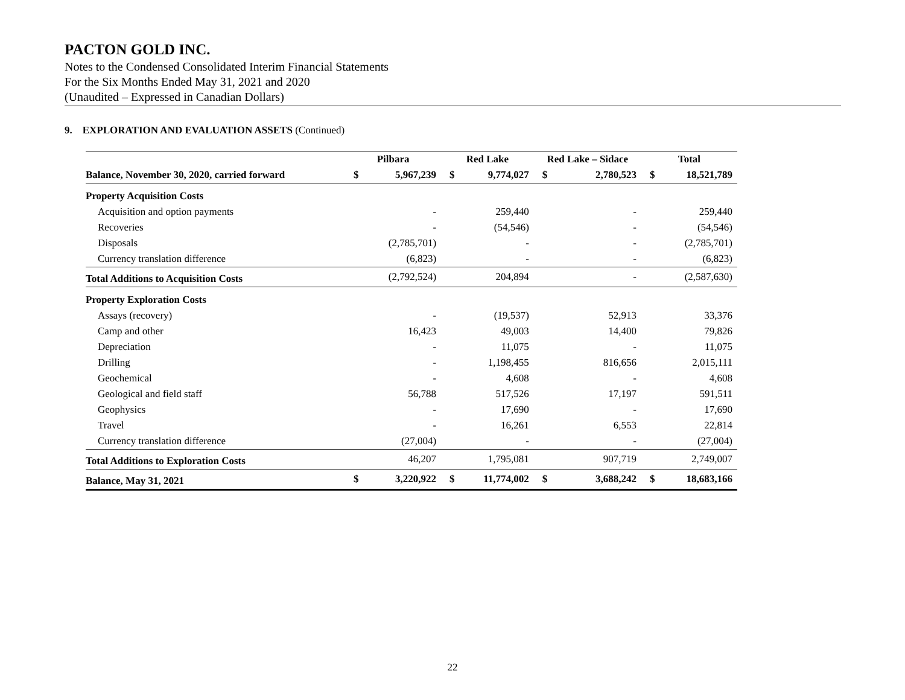PACTON GOLD INC.
Notes to the Condensed Consolidated Interim Financial Statements
For the Six Months Ended May 31, 2021 and 2020
(Unaudited – Expressed in Canadian Dollars)
9. EXPLORATION AND EVALUATION ASSETS (Continued)
| | Pilbara | | Red Lake | | Red Lake – Sidace | | Total | |
| --- | --- | --- | --- | --- | --- | --- | --- | --- |
| Balance, November 30, 2020, carried forward | $ | 5,967,239 | $ | 9,774,027 | $ | 2,780,523 | $ | 18,521,789 |
| Property Acquisition Costs | | | | | | | | |
| Acquisition and option payments | | - | | 259,440 | | - | | 259,440 |
| Recoveries | | - | | (54,546) | | - | | (54,546) |
| Disposals | | (2,785,701) | | - | | - | | (2,785,701) |
| Currency translation difference | | (6,823) | | - | | - | | (6,823) |
| Total Additions to Acquisition Costs | | (2,792,524) | | 204,894 | | - | | (2,587,630) |
| Property Exploration Costs | | | | | | | | |
| Assays (recovery) | | - | | (19,537) | | 52,913 | | 33,376 |
| Camp and other | | 16,423 | | 49,003 | | 14,400 | | 79,826 |
| Depreciation | | - | | 11,075 | | - | | 11,075 |
| Drilling | | - | | 1,198,455 | | 816,656 | | 2,015,111 |
| Geochemical | | - | | 4,608 | | - | | 4,608 |
| Geological and field staff | | 56,788 | | 517,526 | | 17,197 | | 591,511 |
| Geophysics | | - | | 17,690 | | - | | 17,690 |
| Travel | | - | | 16,261 | | 6,553 | | 22,814 |
| Currency translation difference | | (27,004) | | - | | - | | (27,004) |
| Total Additions to Exploration Costs | | 46,207 | | 1,795,081 | | 907,719 | | 2,749,007 |
| Balance, May 31, 2021 | $ | 3,220,922 | $ | 11,774,002 | $ | 3,688,242 | $ | 18,683,166 |
22